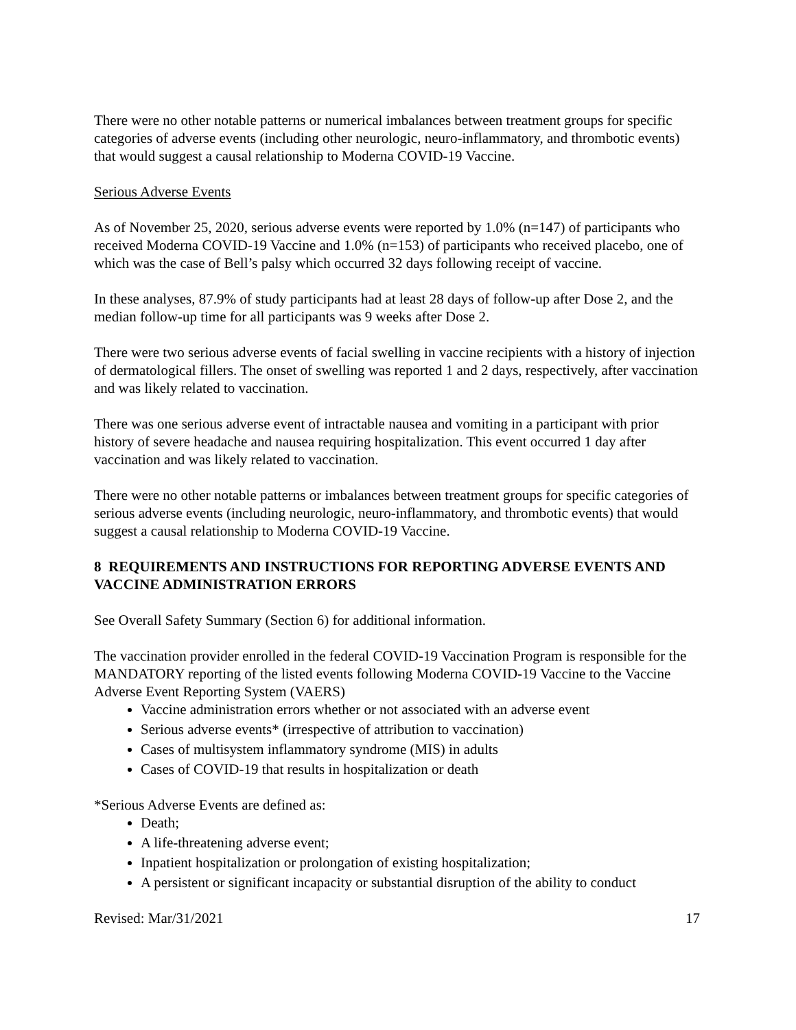There were no other notable patterns or numerical imbalances between treatment groups for specific categories of adverse events (including other neurologic, neuro-inflammatory, and thrombotic events) that would suggest a causal relationship to Moderna COVID-19 Vaccine.
Serious Adverse Events
As of November 25, 2020, serious adverse events were reported by 1.0% (n=147) of participants who received Moderna COVID-19 Vaccine and 1.0% (n=153) of participants who received placebo, one of which was the case of Bell’s palsy which occurred 32 days following receipt of vaccine.
In these analyses, 87.9% of study participants had at least 28 days of follow-up after Dose 2, and the median follow-up time for all participants was 9 weeks after Dose 2.
There were two serious adverse events of facial swelling in vaccine recipients with a history of injection of dermatological fillers. The onset of swelling was reported 1 and 2 days, respectively, after vaccination and was likely related to vaccination.
There was one serious adverse event of intractable nausea and vomiting in a participant with prior history of severe headache and nausea requiring hospitalization. This event occurred 1 day after vaccination and was likely related to vaccination.
There were no other notable patterns or imbalances between treatment groups for specific categories of serious adverse events (including neurologic, neuro-inflammatory, and thrombotic events) that would suggest a causal relationship to Moderna COVID-19 Vaccine.
8 REQUIREMENTS AND INSTRUCTIONS FOR REPORTING ADVERSE EVENTS AND VACCINE ADMINISTRATION ERRORS
See Overall Safety Summary (Section 6) for additional information.
The vaccination provider enrolled in the federal COVID-19 Vaccination Program is responsible for the MANDATORY reporting of the listed events following Moderna COVID-19 Vaccine to the Vaccine Adverse Event Reporting System (VAERS)
Vaccine administration errors whether or not associated with an adverse event
Serious adverse events* (irrespective of attribution to vaccination)
Cases of multisystem inflammatory syndrome (MIS) in adults
Cases of COVID-19 that results in hospitalization or death
*Serious Adverse Events are defined as:
Death;
A life-threatening adverse event;
Inpatient hospitalization or prolongation of existing hospitalization;
A persistent or significant incapacity or substantial disruption of the ability to conduct
Revised: Mar/31/2021 17